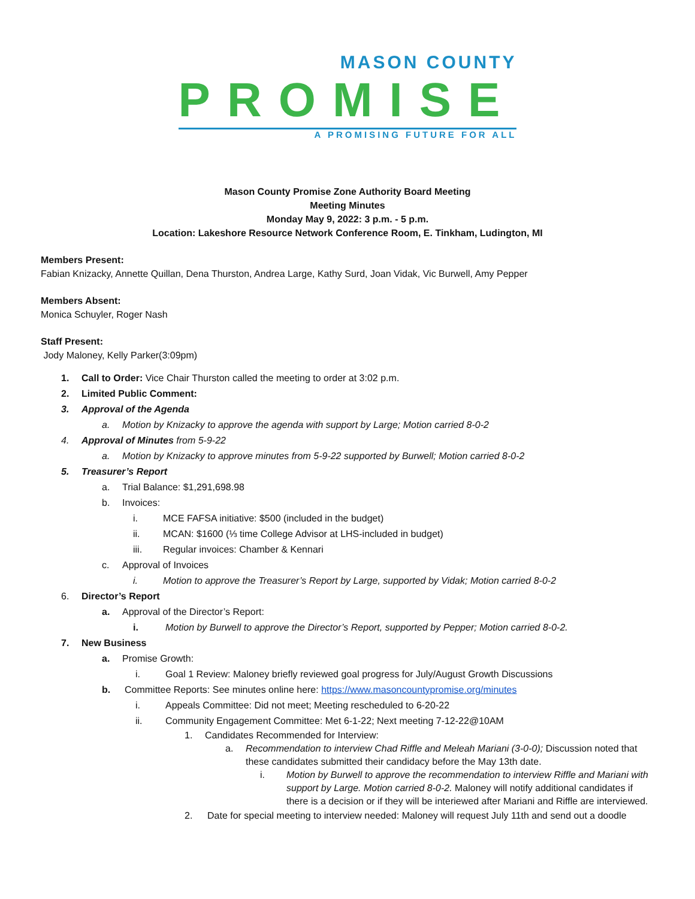MASON COUNTY
PROMISE
A PROMISING FUTURE FOR ALL
Mason County Promise Zone Authority Board Meeting
Meeting Minutes
Monday May 9, 2022: 3 p.m. - 5 p.m.
Location: Lakeshore Resource Network Conference Room, E. Tinkham, Ludington, MI
Members Present:
Fabian Knizacky, Annette Quillan, Dena Thurston, Andrea Large, Kathy Surd, Joan Vidak, Vic Burwell, Amy Pepper
Members Absent:
Monica Schuyler, Roger Nash
Staff Present:
Jody Maloney, Kelly Parker(3:09pm)
1. Call to Order: Vice Chair Thurston called the meeting to order at 3:02 p.m.
2. Limited Public Comment:
3. Approval of the Agenda
a. Motion by Knizacky to approve the agenda with support by Large; Motion carried 8-0-2
4. Approval of Minutes from 5-9-22
a. Motion by Knizacky to approve minutes from 5-9-22 supported by Burwell; Motion carried 8-0-2
5. Treasurer’s Report
a. Trial Balance: $1,291,698.98
b. Invoices:
i. MCE FAFSA initiative: $500 (included in the budget)
ii. MCAN: $1600 (⅓ time College Advisor at LHS-included in budget)
iii. Regular invoices: Chamber & Kennari
c. Approval of Invoices
i. Motion to approve the Treasurer’s Report by Large, supported by Vidak; Motion carried 8-0-2
6. Director’s Report
a. Approval of the Director’s Report:
i. Motion by Burwell to approve the Director’s Report, supported by Pepper; Motion carried 8-0-2.
7. New Business
a. Promise Growth:
i. Goal 1 Review: Maloney briefly reviewed goal progress for July/August Growth Discussions
b. Committee Reports: See minutes online here: https://www.masoncountypromise.org/minutes
i. Appeals Committee: Did not meet; Meeting rescheduled to 6-20-22
ii. Community Engagement Committee: Met 6-1-22; Next meeting 7-12-22@10AM
1. Candidates Recommended for Interview:
a. Recommendation to interview Chad Riffle and Meleah Mariani (3-0-0); Discussion noted that these candidates submitted their candidacy before the May 13th date.
i. Motion by Burwell to approve the recommendation to interview Riffle and Mariani with support by Large. Motion carried 8-0-2. Maloney will notify additional candidates if there is a decision or if they will be interiewed after Mariani and Riffle are interviewed.
2. Date for special meeting to interview needed: Maloney will request July 11th and send out a doodle